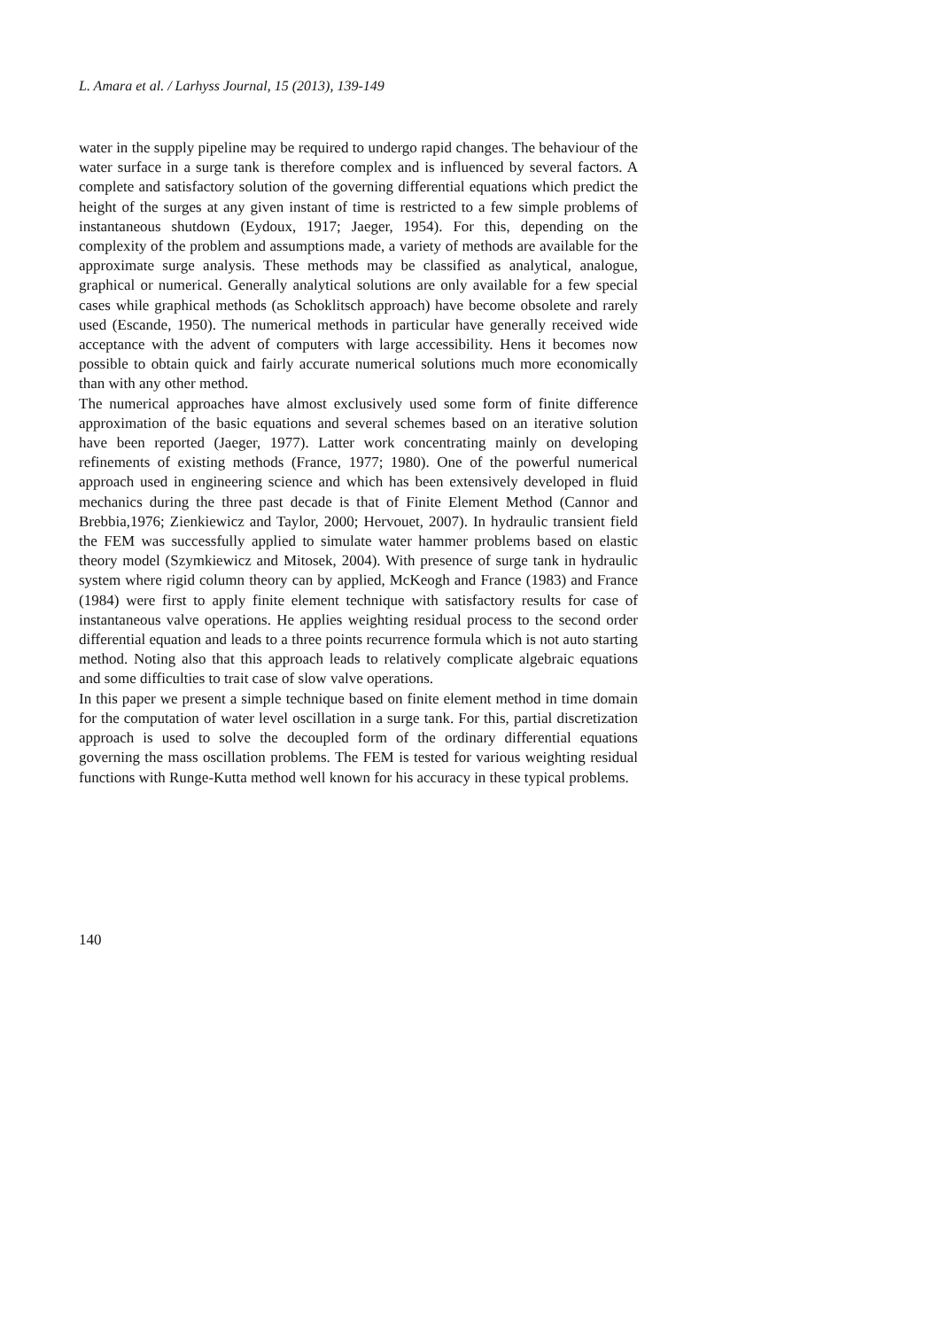L. Amara et al. / Larhyss Journal, 15 (2013), 139-149
water in the supply pipeline may be required to undergo rapid changes. The behaviour of the water surface in a surge tank is therefore complex and is influenced by several factors. A complete and satisfactory solution of the governing differential equations which predict the height of the surges at any given instant of time is restricted to a few simple problems of instantaneous shutdown (Eydoux, 1917; Jaeger, 1954). For this, depending on the complexity of the problem and assumptions made, a variety of methods are available for the approximate surge analysis. These methods may be classified as analytical, analogue, graphical or numerical. Generally analytical solutions are only available for a few special cases while graphical methods (as Schoklitsch approach) have become obsolete and rarely used (Escande, 1950). The numerical methods in particular have generally received wide acceptance with the advent of computers with large accessibility. Hens it becomes now possible to obtain quick and fairly accurate numerical solutions much more economically than with any other method.
The numerical approaches have almost exclusively used some form of finite difference approximation of the basic equations and several schemes based on an iterative solution have been reported (Jaeger, 1977). Latter work concentrating mainly on developing refinements of existing methods (France, 1977; 1980). One of the powerful numerical approach used in engineering science and which has been extensively developed in fluid mechanics during the three past decade is that of Finite Element Method (Cannor and Brebbia,1976; Zienkiewicz and Taylor, 2000; Hervouet, 2007). In hydraulic transient field the FEM was successfully applied to simulate water hammer problems based on elastic theory model (Szymkiewicz and Mitosek, 2004). With presence of surge tank in hydraulic system where rigid column theory can by applied, McKeogh and France (1983) and France (1984) were first to apply finite element technique with satisfactory results for case of instantaneous valve operations. He applies weighting residual process to the second order differential equation and leads to a three points recurrence formula which is not auto starting method. Noting also that this approach leads to relatively complicate algebraic equations and some difficulties to trait case of slow valve operations.
In this paper we present a simple technique based on finite element method in time domain for the computation of water level oscillation in a surge tank. For this, partial discretization approach is used to solve the decoupled form of the ordinary differential equations governing the mass oscillation problems. The FEM is tested for various weighting residual functions with Runge-Kutta method well known for his accuracy in these typical problems.
140